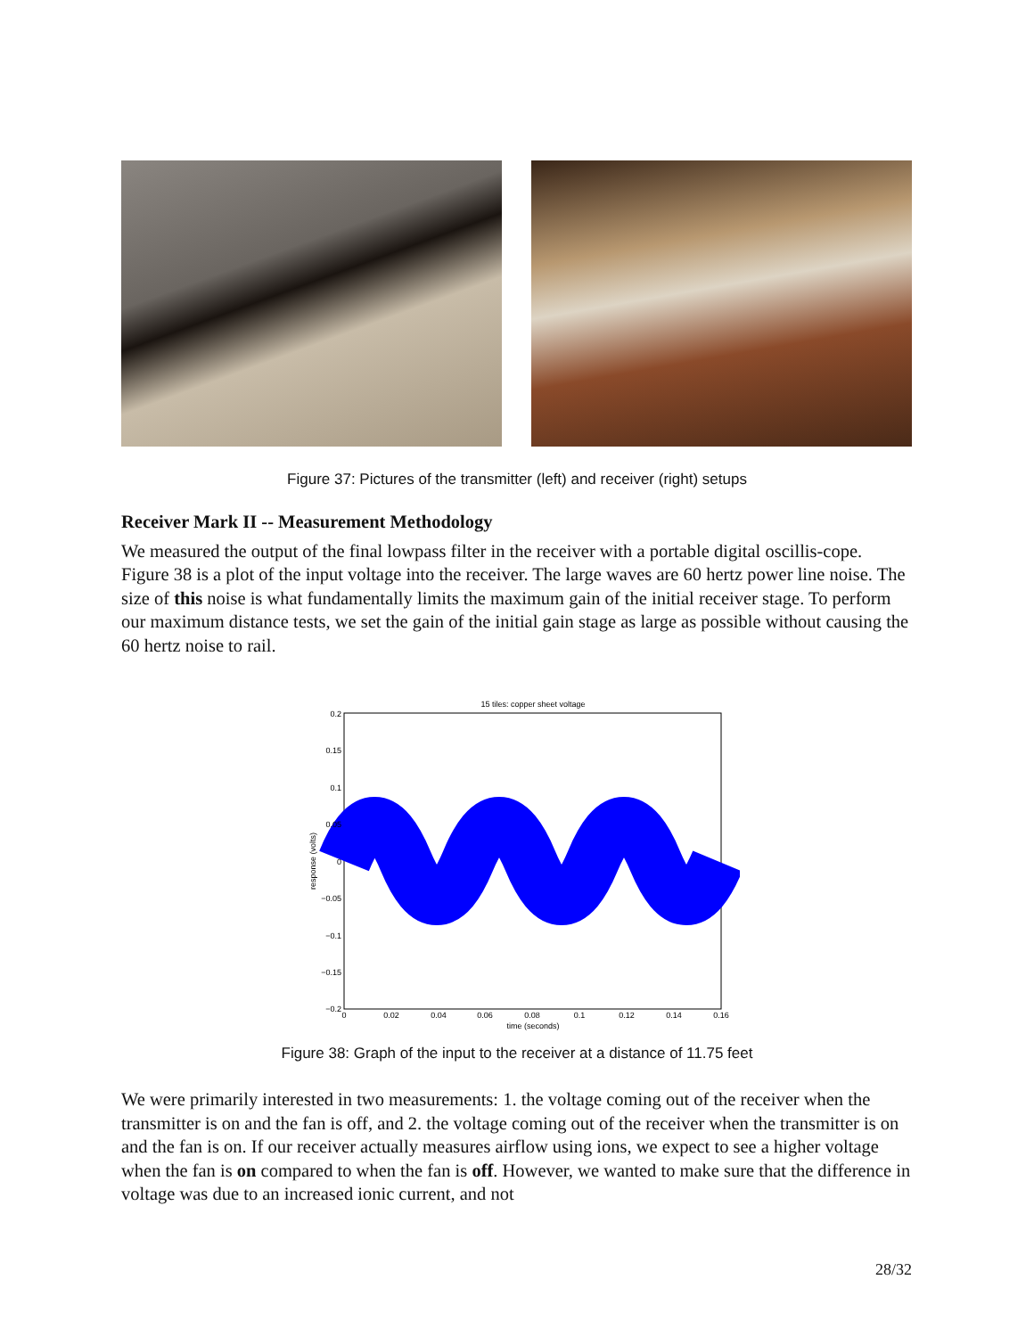Figure 37: Pictures of the transmitter (left) and receiver (right) setups
Receiver Mark II -- Measurement Methodology
We measured the output of the final lowpass filter in the receiver with a portable digital oscillis-cope. Figure 38 is a plot of the input voltage into the receiver. The large waves are 60 hertz power line noise. The size of this noise is what fundamentally limits the maximum gain of the initial receiver stage. To perform our maximum distance tests, we set the gain of the initial gain stage as large as possible without causing the 60 hertz noise to rail.
15 tiles: copper sheet voltage
0.2
0.15
0.1
0.05
0
−0.05
−0.1
−0.15
−0.2
0
0.02
0.04
0.06
0.08
0.1
0.12
0.14
0.16
time (seconds)
response (volts)
Figure 38: Graph of the input to the receiver at a distance of 11.75 feet
We were primarily interested in two measurements: 1. the voltage coming out of the receiver when the transmitter is on and the fan is off, and 2. the voltage coming out of the receiver when the transmitter is on and the fan is on. If our receiver actually measures airflow using ions, we expect to see a higher voltage when the fan is on compared to when the fan is off. However, we wanted to make sure that the difference in voltage was due to an increased ionic current, and not
28/32